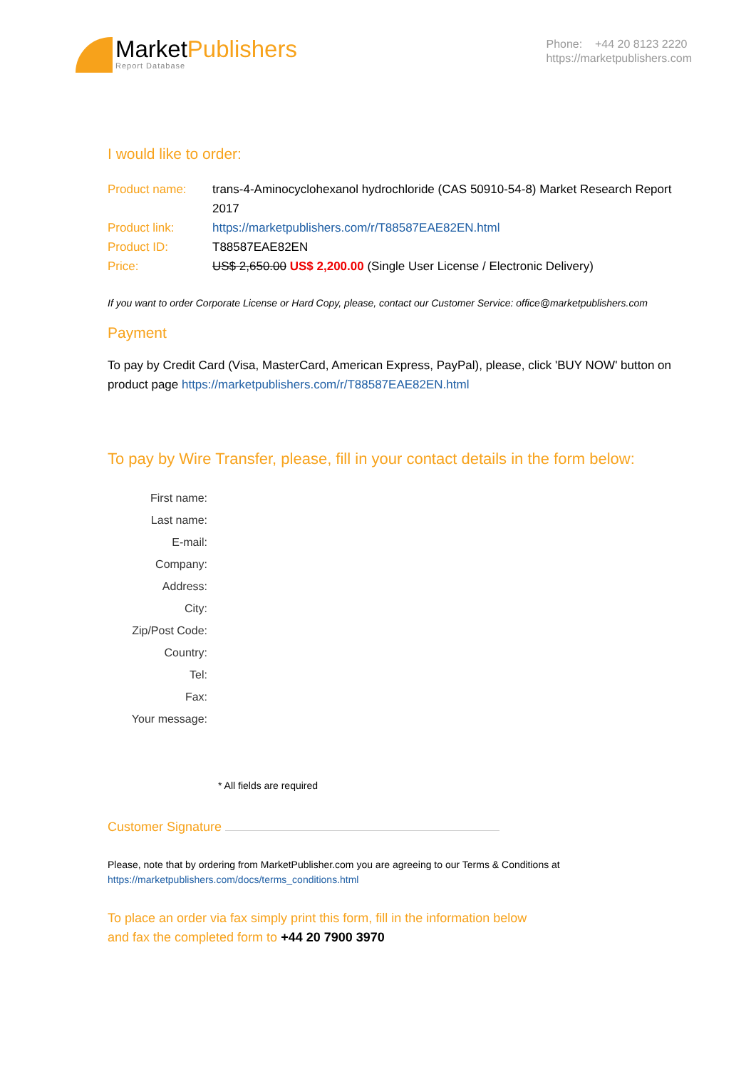MarketPublishers
Report Database
Phone: +44 20 8123 2220
https://marketpublishers.com
I would like to order:
Product name: trans-4-Aminocyclohexanol hydrochloride (CAS 50910-54-8) Market Research Report 2017
Product link: https://marketpublishers.com/r/T88587EAE82EN.html
Product ID: T88587EAE82EN
Price: US$ 2,650.00 US$ 2,200.00 (Single User License / Electronic Delivery)
If you want to order Corporate License or Hard Copy, please, contact our Customer Service: office@marketpublishers.com
Payment
To pay by Credit Card (Visa, MasterCard, American Express, PayPal), please, click 'BUY NOW' button on product page https://marketpublishers.com/r/T88587EAE82EN.html
To pay by Wire Transfer, please, fill in your contact details in the form below:
First name:
Last name:
E-mail:
Company:
Address:
City:
Zip/Post Code:
Country:
Tel:
Fax:
Your message:
* All fields are required
Customer Signature
Please, note that by ordering from MarketPublisher.com you are agreeing to our Terms & Conditions at
https://marketpublishers.com/docs/terms_conditions.html
To place an order via fax simply print this form, fill in the information below
and fax the completed form to +44 20 7900 3970